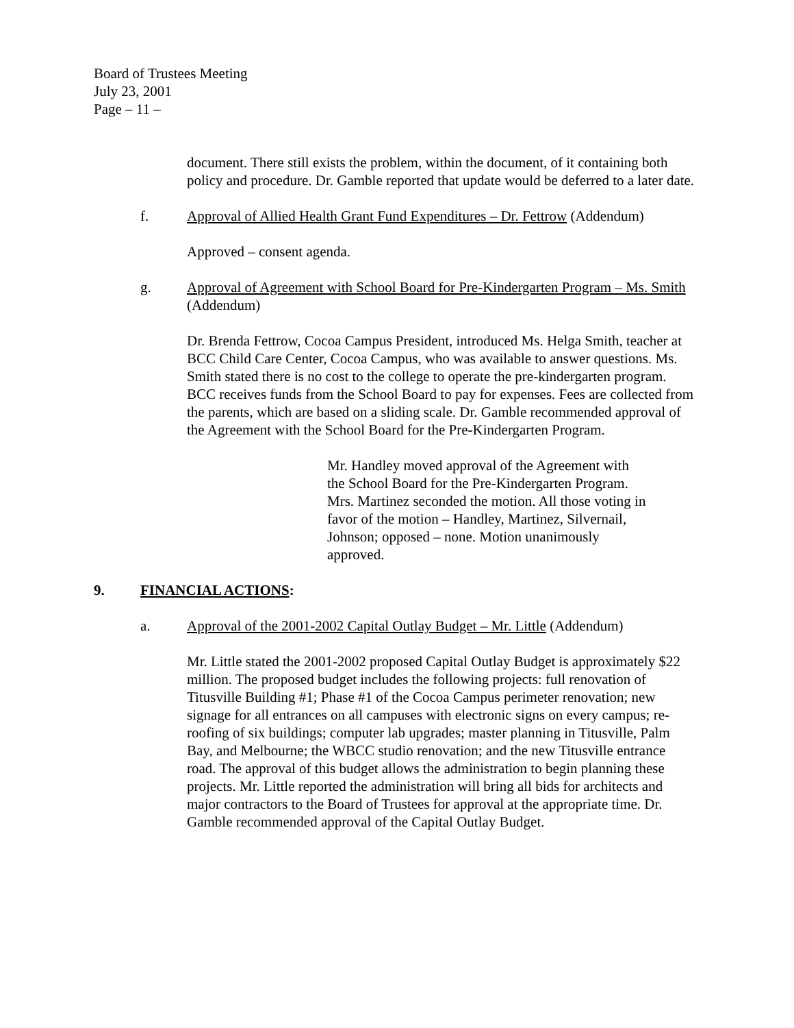Board of Trustees Meeting
July 23, 2001
Page – 11 –
document. There still exists the problem, within the document, of it containing both policy and procedure. Dr. Gamble reported that update would be deferred to a later date.
f. Approval of Allied Health Grant Fund Expenditures – Dr. Fettrow (Addendum)
Approved – consent agenda.
g. Approval of Agreement with School Board for Pre-Kindergarten Program – Ms. Smith (Addendum)
Dr. Brenda Fettrow, Cocoa Campus President, introduced Ms. Helga Smith, teacher at BCC Child Care Center, Cocoa Campus, who was available to answer questions. Ms. Smith stated there is no cost to the college to operate the pre-kindergarten program. BCC receives funds from the School Board to pay for expenses. Fees are collected from the parents, which are based on a sliding scale. Dr. Gamble recommended approval of the Agreement with the School Board for the Pre-Kindergarten Program.
Mr. Handley moved approval of the Agreement with the School Board for the Pre-Kindergarten Program. Mrs. Martinez seconded the motion. All those voting in favor of the motion – Handley, Martinez, Silvernail, Johnson; opposed – none. Motion unanimously approved.
9. FINANCIAL ACTIONS:
a. Approval of the 2001-2002 Capital Outlay Budget – Mr. Little (Addendum)
Mr. Little stated the 2001-2002 proposed Capital Outlay Budget is approximately $22 million. The proposed budget includes the following projects: full renovation of Titusville Building #1; Phase #1 of the Cocoa Campus perimeter renovation; new signage for all entrances on all campuses with electronic signs on every campus; re-roofing of six buildings; computer lab upgrades; master planning in Titusville, Palm Bay, and Melbourne; the WBCC studio renovation; and the new Titusville entrance road. The approval of this budget allows the administration to begin planning these projects. Mr. Little reported the administration will bring all bids for architects and major contractors to the Board of Trustees for approval at the appropriate time. Dr. Gamble recommended approval of the Capital Outlay Budget.